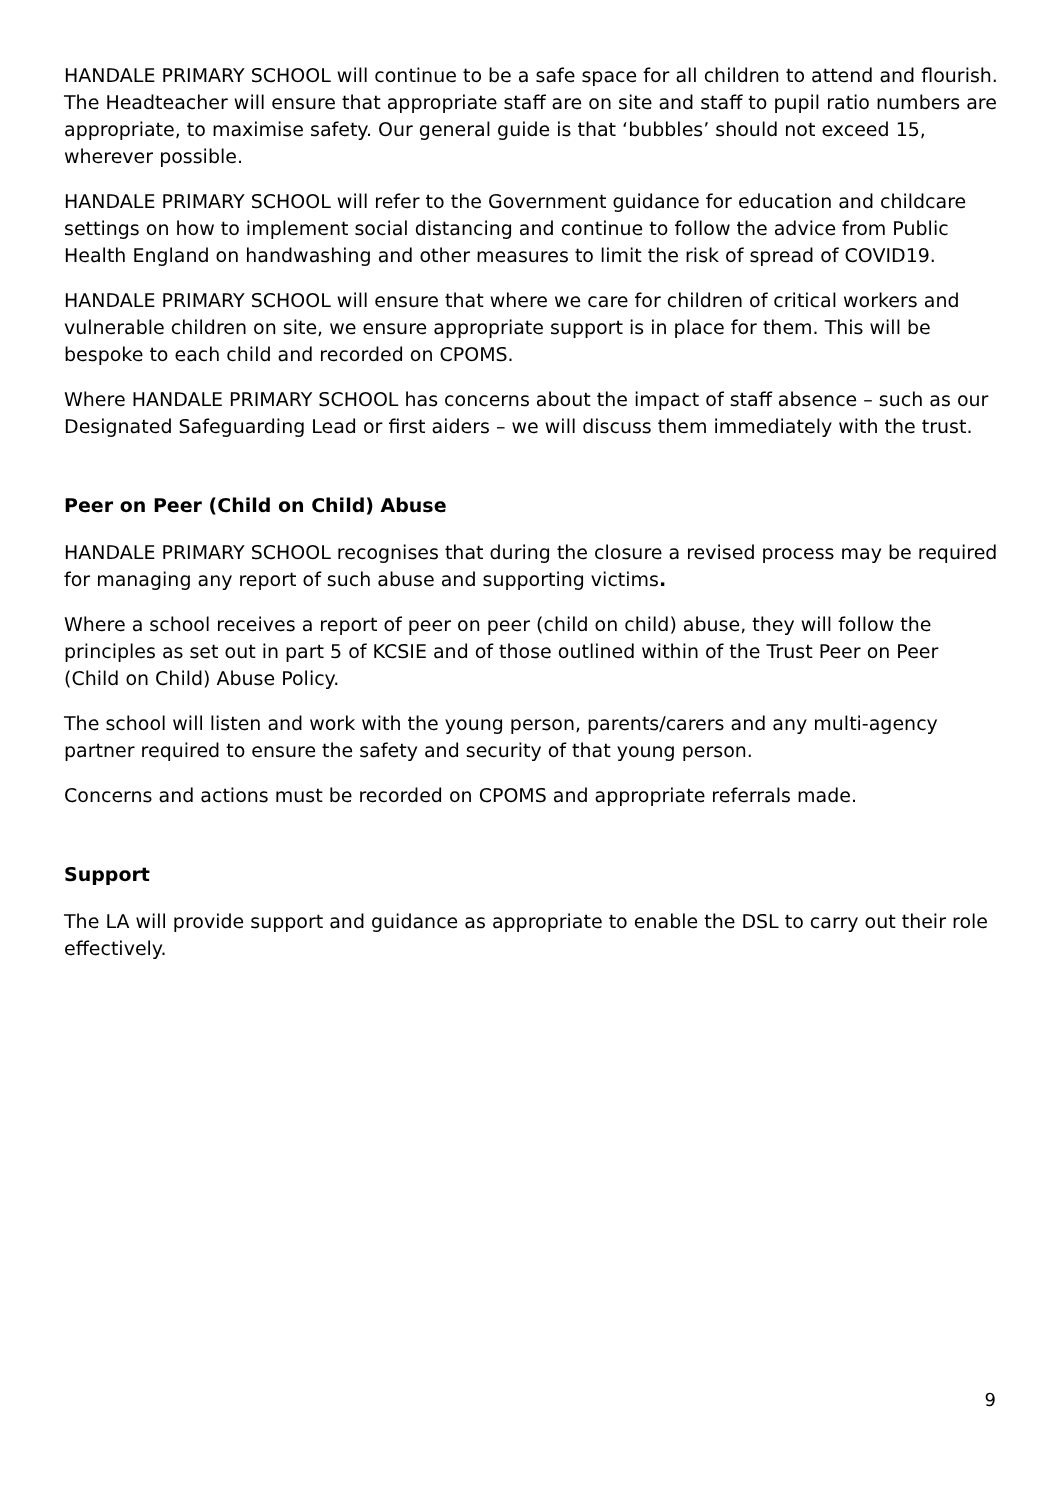HANDALE PRIMARY SCHOOL will continue to be a safe space for all children to attend and flourish. The Headteacher will ensure that appropriate staff are on site and staff to pupil ratio numbers are appropriate, to maximise safety. Our general guide is that ‘bubbles’ should not exceed 15, wherever possible.
HANDALE PRIMARY SCHOOL will refer to the Government guidance for education and childcare settings on how to implement social distancing and continue to follow the advice from Public Health England on handwashing and other measures to limit the risk of spread of COVID19.
HANDALE PRIMARY SCHOOL will ensure that where we care for children of critical workers and vulnerable children on site, we ensure appropriate support is in place for them. This will be bespoke to each child and recorded on CPOMS.
Where HANDALE PRIMARY SCHOOL has concerns about the impact of staff absence – such as our Designated Safeguarding Lead or first aiders – we will discuss them immediately with the trust.
Peer on Peer (Child on Child) Abuse
HANDALE PRIMARY SCHOOL recognises that during the closure a revised process may be required for managing any report of such abuse and supporting victims.
Where a school receives a report of peer on peer (child on child) abuse, they will follow the principles as set out in part 5 of KCSIE and of those outlined within of the Trust Peer on Peer (Child on Child) Abuse Policy.
The school will listen and work with the young person, parents/carers and any multi-agency partner required to ensure the safety and security of that young person.
Concerns and actions must be recorded on CPOMS and appropriate referrals made.
Support
The LA will provide support and guidance as appropriate to enable the DSL to carry out their role effectively.
9